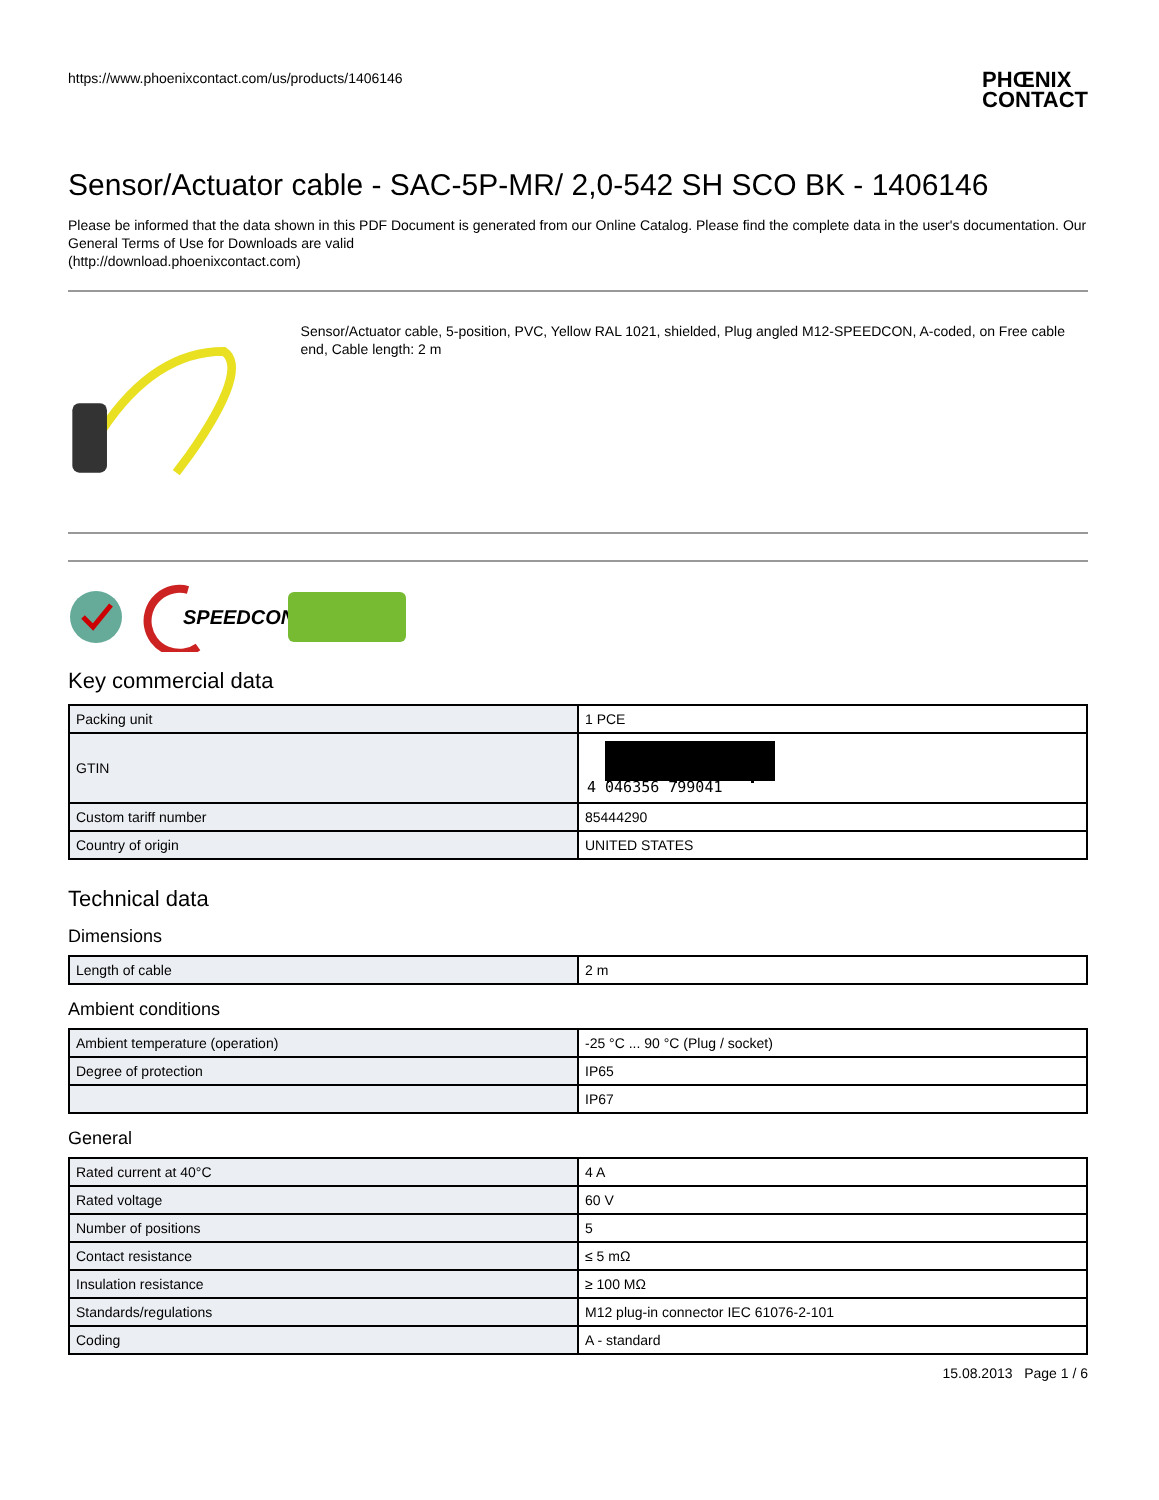https://www.phoenixcontact.com/us/products/1406146 PHŒNIX
CONTACT
Sensor/Actuator cable - SAC-5P-MR/ 2,0-542 SH SCO BK - 1406146
Please be informed that the data shown in this PDF Document is generated from our Online Catalog. Please find the complete data in the user's documentation. Our General Terms of Use for Downloads are valid
(http://download.phoenixcontact.com)
Sensor/Actuator cable, 5-position, PVC, Yellow RAL 1021, shielded, Plug angled M12-SPEEDCON, A-coded, on Free cable end, Cable length: 2 m
SPEEDCON
Key commercial data
| Packing unit | 1 PCE |
| GTIN | 4 046356 799041 |
| Custom tariff number | 85444290 |
| Country of origin | UNITED STATES |
Technical data
Dimensions
| Length of cable | 2 m |
Ambient conditions
| Ambient temperature (operation) | -25 °C ... 90 °C (Plug / socket) |
| Degree of protection | IP65 |
| | IP67 |
General
| Rated current at 40°C | 4 A |
| Rated voltage | 60 V |
| Number of positions | 5 |
| Contact resistance | ≤ 5 mΩ |
| Insulation resistance | ≥ 100 MΩ |
| Standards/regulations | M12 plug-in connector IEC 61076-2-101 |
| Coding | A - standard |
15.08.2013 Page 1 / 6